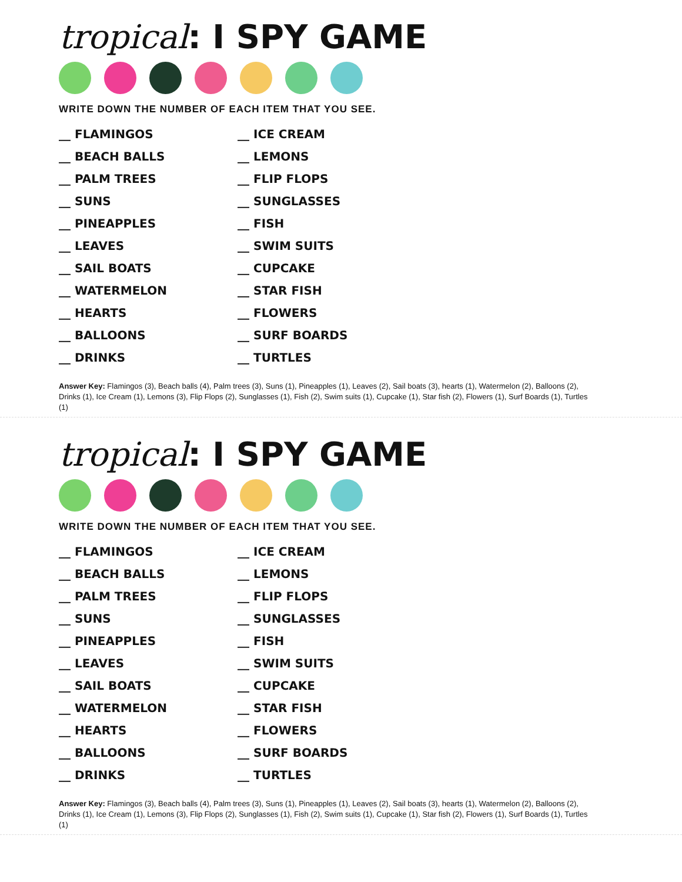tropical: I SPY GAME
WRITE DOWN THE NUMBER OF EACH ITEM THAT YOU SEE.
__ FLAMINGOS
__ BEACH BALLS
__ PALM TREES
__ SUNS
__ PINEAPPLES
__ LEAVES
__ SAIL BOATS
__ WATERMELON
__ HEARTS
__ BALLOONS
__ DRINKS
__ ICE CREAM
__ LEMONS
__ FLIP FLOPS
__ SUNGLASSES
__ FISH
__ SWIM SUITS
__ CUPCAKE
__ STAR FISH
__ FLOWERS
__ SURF BOARDS
__ TURTLES
Answer Key: Flamingos (3), Beach balls (4), Palm trees (3), Suns (1), Pineapples (1), Leaves (2), Sail boats (3), hearts (1), Watermelon (2), Balloons (2), Drinks (1), Ice Cream (1), Lemons (3), Flip Flops (2), Sunglasses (1), Fish (2), Swim suits (1), Cupcake (1), Star fish (2), Flowers (1), Surf Boards (1), Turtles (1)
tropical: I SPY GAME
WRITE DOWN THE NUMBER OF EACH ITEM THAT YOU SEE.
__ FLAMINGOS
__ BEACH BALLS
__ PALM TREES
__ SUNS
__ PINEAPPLES
__ LEAVES
__ SAIL BOATS
__ WATERMELON
__ HEARTS
__ BALLOONS
__ DRINKS
__ ICE CREAM
__ LEMONS
__ FLIP FLOPS
__ SUNGLASSES
__ FISH
__ SWIM SUITS
__ CUPCAKE
__ STAR FISH
__ FLOWERS
__ SURF BOARDS
__ TURTLES
Answer Key: Flamingos (3), Beach balls (4), Palm trees (3), Suns (1), Pineapples (1), Leaves (2), Sail boats (3), hearts (1), Watermelon (2), Balloons (2), Drinks (1), Ice Cream (1), Lemons (3), Flip Flops (2), Sunglasses (1), Fish (2), Swim suits (1), Cupcake (1), Star fish (2), Flowers (1), Surf Boards (1), Turtles (1)